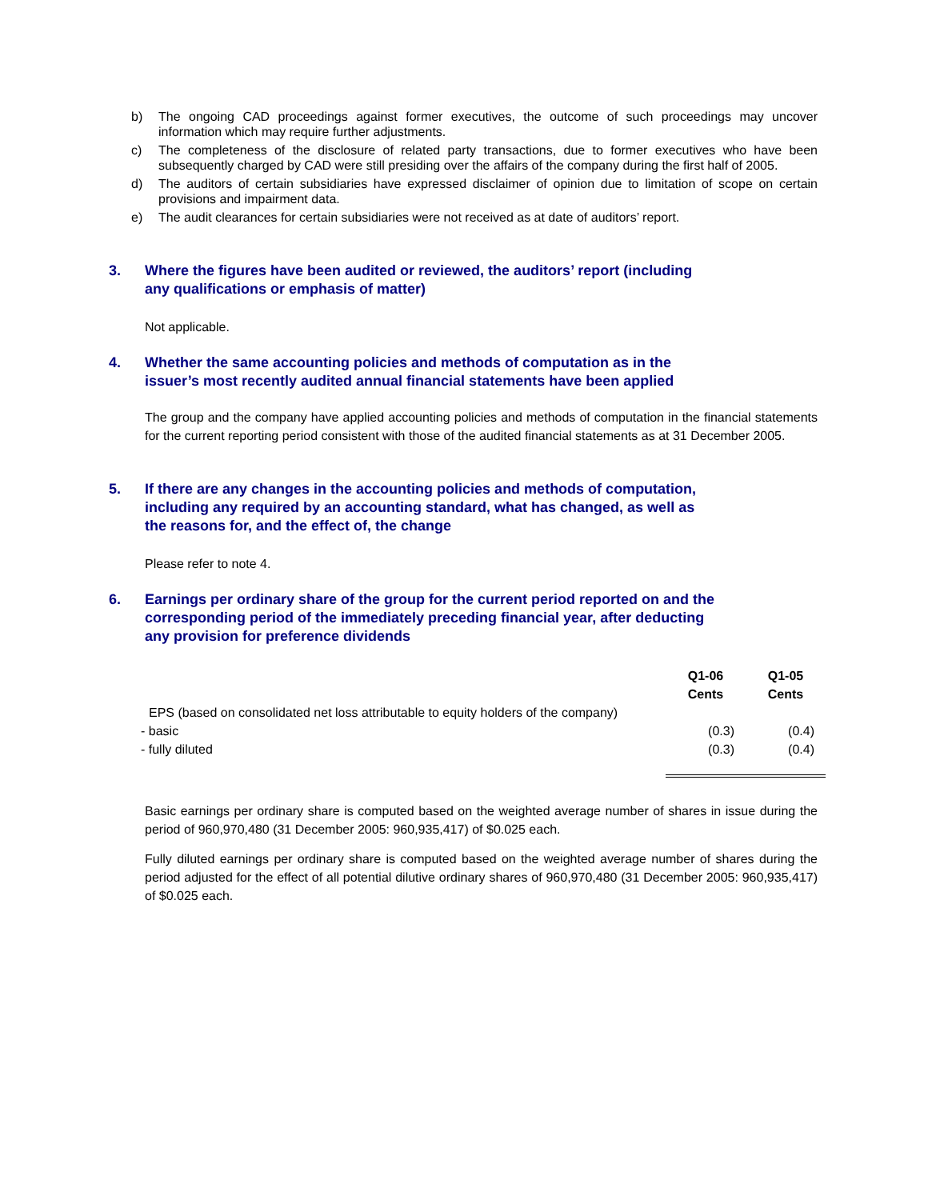b) The ongoing CAD proceedings against former executives, the outcome of such proceedings may uncover information which may require further adjustments.
c) The completeness of the disclosure of related party transactions, due to former executives who have been subsequently charged by CAD were still presiding over the affairs of the company during the first half of 2005.
d) The auditors of certain subsidiaries have expressed disclaimer of opinion due to limitation of scope on certain provisions and impairment data.
e) The audit clearances for certain subsidiaries were not received as at date of auditors’ report.
3. Where the figures have been audited or reviewed, the auditors’ report (including
any qualifications or emphasis of matter)
Not applicable.
4. Whether the same accounting policies and methods of computation as in the
issuer’s most recently audited annual financial statements have been applied
The group and the company have applied accounting policies and methods of computation in the financial statements for the current reporting period consistent with those of the audited financial statements as at 31 December 2005.
5. If there are any changes in the accounting policies and methods of computation,
including any required by an accounting standard, what has changed, as well as
the reasons for, and the effect of, the change
Please refer to note 4.
6. Earnings per ordinary share of the group for the current period reported on and the
corresponding period of the immediately preceding financial year, after deducting
any provision for preference dividends
| | Q1-06 Cents | Q1-05 Cents |
| --- | --- | --- |
| EPS (based on consolidated net loss attributable to equity holders of the company) | | |
| - basic | (0.3) | (0.4) |
| - fully diluted | (0.3) | (0.4) |
Basic earnings per ordinary share is computed based on the weighted average number of shares in issue during the period of 960,970,480 (31 December 2005: 960,935,417) of $0.025 each.
Fully diluted earnings per ordinary share is computed based on the weighted average number of shares during the period adjusted for the effect of all potential dilutive ordinary shares of 960,970,480 (31 December 2005: 960,935,417) of $0.025 each.